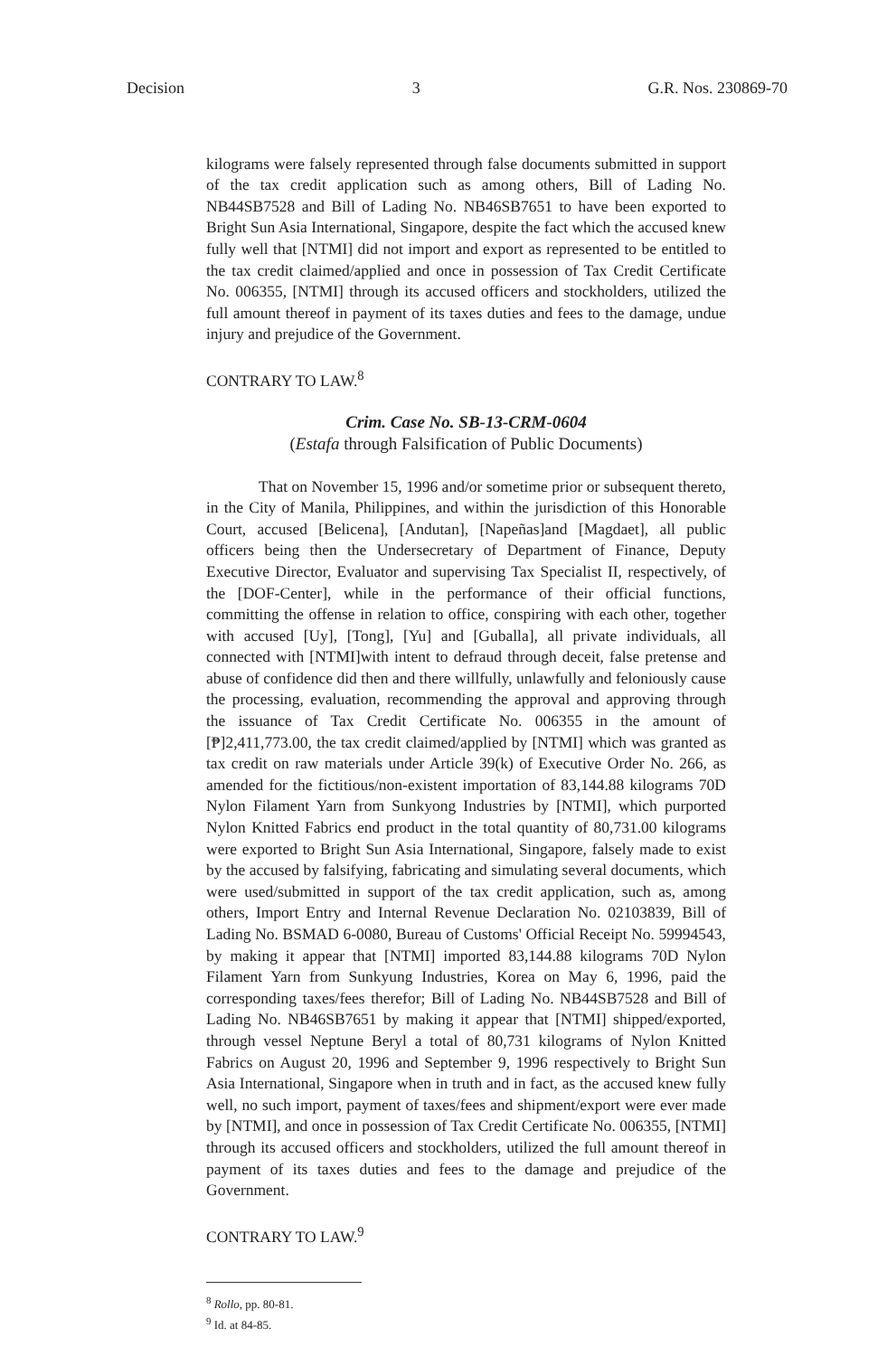Decision 3 G.R. Nos. 230869-70
kilograms were falsely represented through false documents submitted in support of the tax credit application such as among others, Bill of Lading No. NB44SB7528 and Bill of Lading No. NB46SB7651 to have been exported to Bright Sun Asia International, Singapore, despite the fact which the accused knew fully well that [NTMI] did not import and export as represented to be entitled to the tax credit claimed/applied and once in possession of Tax Credit Certificate No. 006355, [NTMI] through its accused officers and stockholders, utilized the full amount thereof in payment of its taxes duties and fees to the damage, undue injury and prejudice of the Government.
CONTRARY TO LAW.<sup>8</sup>
Crim. Case No. SB-13-CRM-0604
(Estafa through Falsification of Public Documents)
That on November 15, 1996 and/or sometime prior or subsequent thereto, in the City of Manila, Philippines, and within the jurisdiction of this Honorable Court, accused [Belicena], [Andutan], [Napeñas]and [Magdaet], all public officers being then the Undersecretary of Department of Finance, Deputy Executive Director, Evaluator and supervising Tax Specialist II, respectively, of the [DOF-Center], while in the performance of their official functions, committing the offense in relation to office, conspiring with each other, together with accused [Uy], [Tong], [Yu] and [Guballa], all private individuals, all connected with [NTMI]with intent to defraud through deceit, false pretense and abuse of confidence did then and there willfully, unlawfully and feloniously cause the processing, evaluation, recommending the approval and approving through the issuance of Tax Credit Certificate No. 006355 in the amount of [₱]2,411,773.00, the tax credit claimed/applied by [NTMI] which was granted as tax credit on raw materials under Article 39(k) of Executive Order No. 266, as amended for the fictitious/non-existent importation of 83,144.88 kilograms 70D Nylon Filament Yarn from Sunkyong Industries by [NTMI], which purported Nylon Knitted Fabrics end product in the total quantity of 80,731.00 kilograms were exported to Bright Sun Asia International, Singapore, falsely made to exist by the accused by falsifying, fabricating and simulating several documents, which were used/submitted in support of the tax credit application, such as, among others, Import Entry and Internal Revenue Declaration No. 02103839, Bill of Lading No. BSMAD 6-0080, Bureau of Customs' Official Receipt No. 59994543, by making it appear that [NTMI] imported 83,144.88 kilograms 70D Nylon Filament Yarn from Sunkyung Industries, Korea on May 6, 1996, paid the corresponding taxes/fees therefor; Bill of Lading No. NB44SB7528 and Bill of Lading No. NB46SB7651 by making it appear that [NTMI] shipped/exported, through vessel Neptune Beryl a total of 80,731 kilograms of Nylon Knitted Fabrics on August 20, 1996 and September 9, 1996 respectively to Bright Sun Asia International, Singapore when in truth and in fact, as the accused knew fully well, no such import, payment of taxes/fees and shipment/export were ever made by [NTMI], and once in possession of Tax Credit Certificate No. 006355, [NTMI] through its accused officers and stockholders, utilized the full amount thereof in payment of its taxes duties and fees to the damage and prejudice of the Government.
CONTRARY TO LAW.<sup>9</sup>
<sup>8</sup> Rollo, pp. 80-81.
<sup>9</sup> Id. at 84-85.